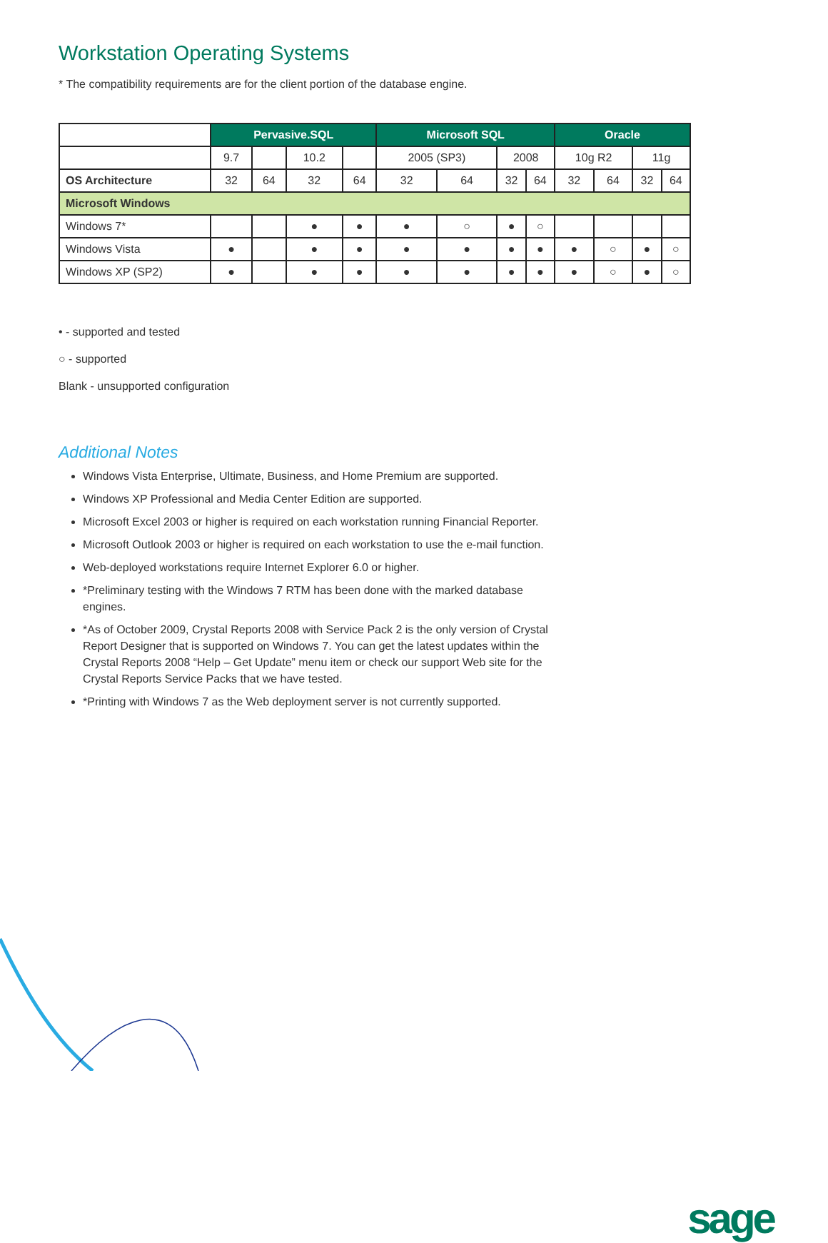Workstation Operating Systems
* The compatibility requirements are for the client portion of the database engine.
| | Pervasive.SQL | | | | Microsoft SQL | | | | Oracle | | | |
| | 9.7 | | 10.2 | | 2005 (SP3) | | 2008 | | 10g R2 | | 11g | |
| OS Architecture | 32 | 64 | 32 | 64 | 32 | 64 | 32 | 64 | 32 | 64 | 32 | 64 |
| Microsoft Windows | | | | | | | | | | | | |
| Windows 7* | | | ● | ● | ● | ○ | ● | ○ | | | | |
| Windows Vista | ● | | ● | ● | ● | ● | ● | ● | ● | ○ | ● | ○ |
| Windows XP (SP2) | ● | | ● | ● | ● | ● | ● | ● | ● | ○ | ● | ○ |
• - supported and tested
○ - supported
Blank - unsupported configuration
Additional Notes
Windows Vista Enterprise, Ultimate, Business, and Home Premium are supported.
Windows XP Professional and Media Center Edition are supported.
Microsoft Excel 2003 or higher is required on each workstation running Financial Reporter.
Microsoft Outlook 2003 or higher is required on each workstation to use the e-mail function.
Web-deployed workstations require Internet Explorer 6.0 or higher.
*Preliminary testing with the Windows 7 RTM has been done with the marked database engines.
*As of October 2009, Crystal Reports 2008 with Service Pack 2 is the only version of Crystal Report Designer that is supported on Windows 7. You can get the latest updates within the Crystal Reports 2008 “Help – Get Update” menu item or check our support Web site for the Crystal Reports Service Packs that we have tested.
*Printing with Windows 7 as the Web deployment server is not currently supported.
sage